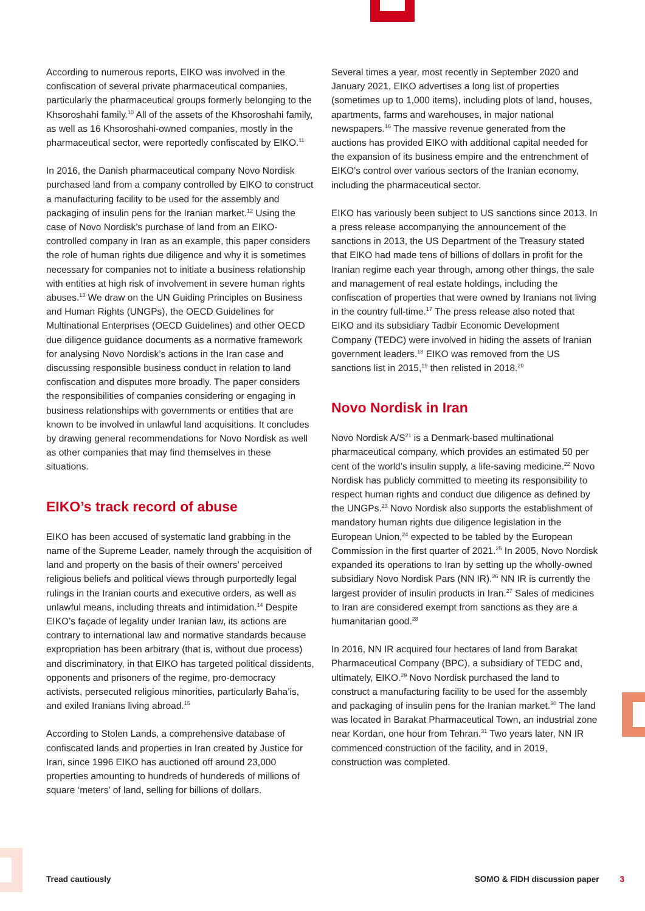According to numerous reports, EIKO was involved in the confiscation of several private pharmaceutical companies, particularly the pharmaceutical groups formerly belonging to the Khsoroshahi family.<sup>10</sup> All of the assets of the Khsoroshahi family, as well as 16 Khsoroshahi-owned companies, mostly in the pharmaceutical sector, were reportedly confiscated by EIKO.<sup>11</sup>
In 2016, the Danish pharmaceutical company Novo Nordisk purchased land from a company controlled by EIKO to construct a manufacturing facility to be used for the assembly and packaging of insulin pens for the Iranian market.<sup>12</sup> Using the case of Novo Nordisk’s purchase of land from an EIKO-controlled company in Iran as an example, this paper considers the role of human rights due diligence and why it is sometimes necessary for companies not to initiate a business relationship with entities at high risk of involvement in severe human rights abuses.<sup>13</sup> We draw on the UN Guiding Principles on Business and Human Rights (UNGPs), the OECD Guidelines for Multinational Enterprises (OECD Guidelines) and other OECD due diligence guidance documents as a normative framework for analysing Novo Nordisk’s actions in the Iran case and discussing responsible business conduct in relation to land confiscation and disputes more broadly. The paper considers the responsibilities of companies considering or engaging in business relationships with governments or entities that are known to be involved in unlawful land acquisitions. It concludes by drawing general recommendations for Novo Nordisk as well as other companies that may find themselves in these situations.
EIKO’s track record of abuse
EIKO has been accused of systematic land grabbing in the name of the Supreme Leader, namely through the acquisition of land and property on the basis of their owners’ perceived religious beliefs and political views through purportedly legal rulings in the Iranian courts and executive orders, as well as unlawful means, including threats and intimidation.<sup>14</sup> Despite EIKO’s façade of legality under Iranian law, its actions are contrary to international law and normative standards because expropriation has been arbitrary (that is, without due process) and discriminatory, in that EIKO has targeted political dissidents, opponents and prisoners of the regime, pro-democracy activists, persecuted religious minorities, particularly Baha’is, and exiled Iranians living abroad.<sup>15</sup>
According to Stolen Lands, a comprehensive database of confiscated lands and properties in Iran created by Justice for Iran, since 1996 EIKO has auctioned off around 23,000 properties amounting to hundreds of hundereds of millions of square ‘meters’ of land, selling for billions of dollars.
Several times a year, most recently in September 2020 and January 2021, EIKO advertises a long list of properties (sometimes up to 1,000 items), including plots of land, houses, apartments, farms and warehouses, in major national newspapers.<sup>16</sup> The massive revenue generated from the auctions has provided EIKO with additional capital needed for the expansion of its business empire and the entrenchment of EIKO’s control over various sectors of the Iranian economy, including the pharmaceutical sector.
EIKO has variously been subject to US sanctions since 2013. In a press release accompanying the announcement of the sanctions in 2013, the US Department of the Treasury stated that EIKO had made tens of billions of dollars in profit for the Iranian regime each year through, among other things, the sale and management of real estate holdings, including the confiscation of properties that were owned by Iranians not living in the country full-time.<sup>17</sup> The press release also noted that EIKO and its subsidiary Tadbir Economic Development Company (TEDC) were involved in hiding the assets of Iranian government leaders.<sup>18</sup> EIKO was removed from the US sanctions list in 2015,<sup>19</sup> then relisted in 2018.<sup>20</sup>
Novo Nordisk in Iran
Novo Nordisk A/S<sup>21</sup> is a Denmark-based multinational pharmaceutical company, which provides an estimated 50 per cent of the world’s insulin supply, a life-saving medicine.<sup>22</sup> Novo Nordisk has publicly committed to meeting its responsibility to respect human rights and conduct due diligence as defined by the UNGPs.<sup>23</sup> Novo Nordisk also supports the establishment of mandatory human rights due diligence legislation in the European Union,<sup>24</sup> expected to be tabled by the European Commission in the first quarter of 2021.<sup>25</sup> In 2005, Novo Nordisk expanded its operations to Iran by setting up the wholly-owned subsidiary Novo Nordisk Pars (NN IR).<sup>26</sup> NN IR is currently the largest provider of insulin products in Iran.<sup>27</sup> Sales of medicines to Iran are considered exempt from sanctions as they are a humanitarian good.<sup>28</sup>
In 2016, NN IR acquired four hectares of land from Barakat Pharmaceutical Company (BPC), a subsidiary of TEDC and, ultimately, EIKO.<sup>29</sup> Novo Nordisk purchased the land to construct a manufacturing facility to be used for the assembly and packaging of insulin pens for the Iranian market.<sup>30</sup> The land was located in Barakat Pharmaceutical Town, an industrial zone near Kordan, one hour from Tehran.<sup>31</sup> Two years later, NN IR commenced construction of the facility, and in 2019, construction was completed.
Tread cautiously SOMO & FIDH discussion paper 3